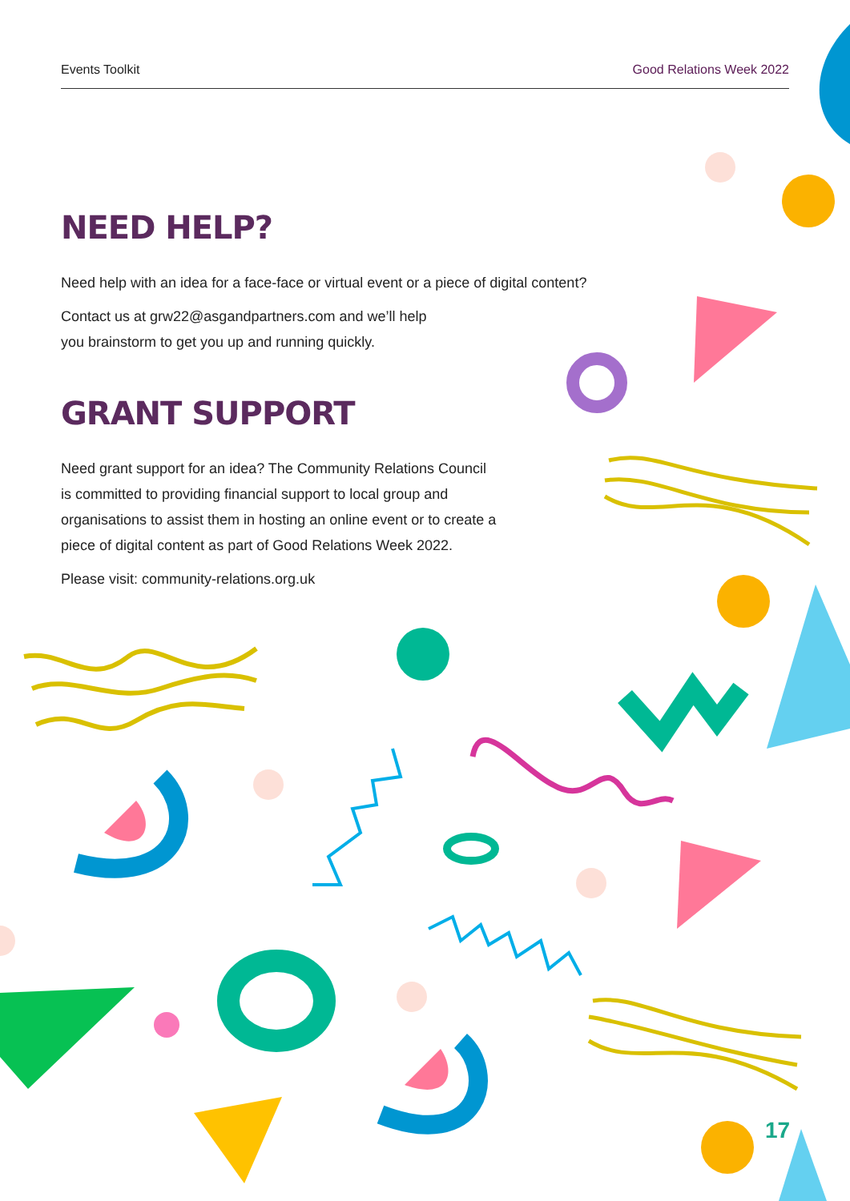Events Toolkit Good Relations Week 2022
NEED HELP?
Need help with an idea for a face-face or virtual event or a piece of digital content?
Contact us at grw22@asgandpartners.com and we’ll help
you brainstorm to get you up and running quickly.
GRANT SUPPORT
Need grant support for an idea? The Community Relations Council
is committed to providing financial support to local group and
organisations to assist them in hosting an online event or to create a
piece of digital content as part of Good Relations Week 2022.
Please visit: community-relations.org.uk
17